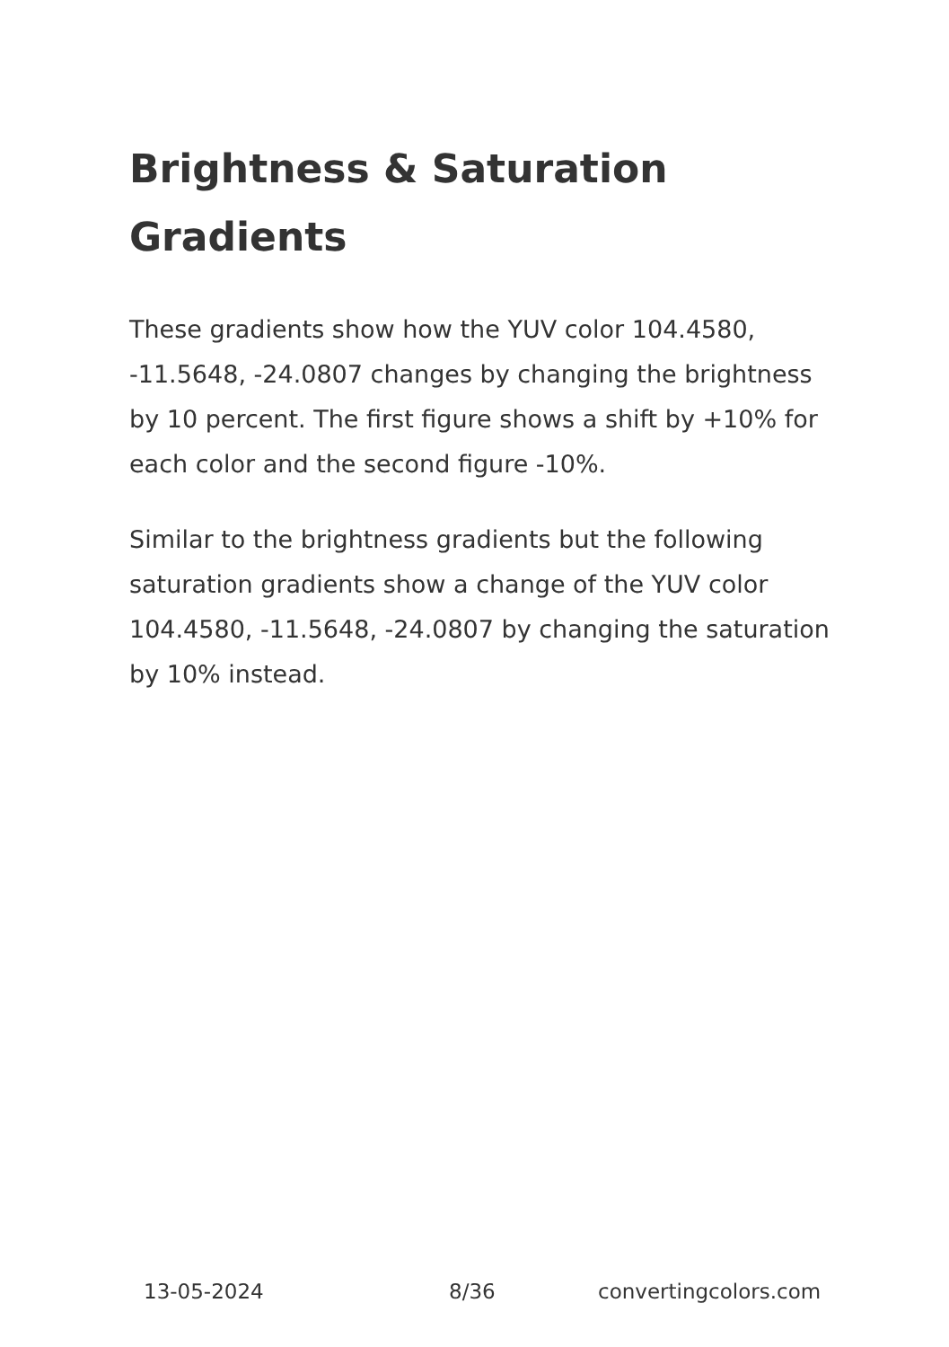Brightness & Saturation Gradients
These gradients show how the YUV color 104.4580, -11.5648, -24.0807 changes by changing the brightness by 10 percent. The first figure shows a shift by +10% for each color and the second figure -10%.
Similar to the brightness gradients but the following saturation gradients show a change of the YUV color 104.4580, -11.5648, -24.0807 by changing the saturation by 10% instead.
13-05-2024 8/36 convertingcolors.com